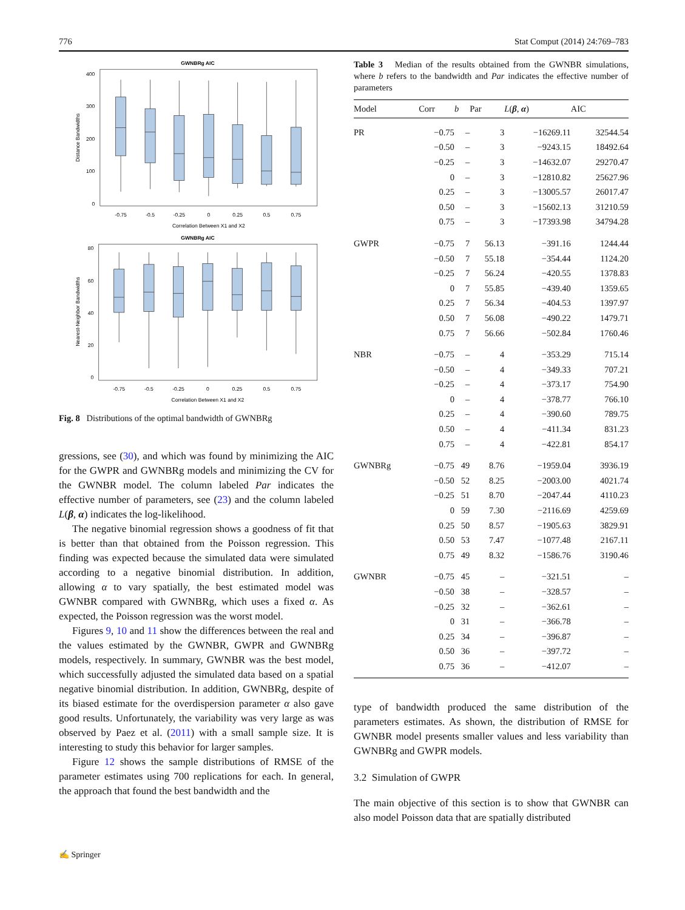776 Stat Comput (2014) 24:769–783
GWNBRg AIC
0
100
200
300
400
Distance Bandwidths
-0.75
-0.5
-0.25
0
0.25
0.5
0.75
Correlation Between X1 and X2
GWNBRg AIC
0
20
40
60
80
Nearest-Neighbor Bandwidths
-0.75
-0.5
-0.25
0
0.25
0.5
0.75
Correlation Between X1 and X2
Fig. 8 Distributions of the optimal bandwidth of GWNBRg
gressions, see (30), and which was found by minimizing the AIC for the GWPR and GWNBRg models and minimizing the CV for the GWNBR model. The column labeled Par indicates the effective number of parameters, see (23) and the column labeled L(β, α) indicates the log-likelihood.
The negative binomial regression shows a goodness of fit that is better than that obtained from the Poisson regression. This finding was expected because the simulated data were simulated according to a negative binomial distribution. In addition, allowing α to vary spatially, the best estimated model was GWNBR compared with GWNBRg, which uses a fixed α. As expected, the Poisson regression was the worst model.
Figures 9, 10 and 11 show the differences between the real and the values estimated by the GWNBR, GWPR and GWNBRg models, respectively. In summary, GWNBR was the best model, which successfully adjusted the simulated data based on a spatial negative binomial distribution. In addition, GWNBRg, despite of its biased estimate for the overdispersion parameter α also gave good results. Unfortunately, the variability was very large as was observed by Paez et al. (2011) with a small sample size. It is interesting to study this behavior for larger samples.
Figure 12 shows the sample distributions of RMSE of the parameter estimates using 700 replications for each. In general, the approach that found the best bandwidth and the
Table 3 Median of the results obtained from the GWNBR simulations, where b refers to the bandwidth and Par indicates the effective number of parameters
| Model | Corr | b | Par | L ( β , α ) | AIC |
| --- | --- | --- | --- | --- | --- |
| PR | −0.75 | – | 3 | −16269.11 | 32544.54 |
| | −0.50 | – | 3 | −9243.15 | 18492.64 |
| | −0.25 | – | 3 | −14632.07 | 29270.47 |
| | 0 | – | 3 | −12810.82 | 25627.96 |
| | 0.25 | – | 3 | −13005.57 | 26017.47 |
| | 0.50 | – | 3 | −15602.13 | 31210.59 |
| | 0.75 | – | 3 | −17393.98 | 34794.28 |
| GWPR | −0.75 | 7 | 56.13 | −391.16 | 1244.44 |
| | −0.50 | 7 | 55.18 | −354.44 | 1124.20 |
| | −0.25 | 7 | 56.24 | −420.55 | 1378.83 |
| | 0 | 7 | 55.85 | −439.40 | 1359.65 |
| | 0.25 | 7 | 56.34 | −404.53 | 1397.97 |
| | 0.50 | 7 | 56.08 | −490.22 | 1479.71 |
| | 0.75 | 7 | 56.66 | −502.84 | 1760.46 |
| NBR | −0.75 | – | 4 | −353.29 | 715.14 |
| | −0.50 | – | 4 | −349.33 | 707.21 |
| | −0.25 | – | 4 | −373.17 | 754.90 |
| | 0 | – | 4 | −378.77 | 766.10 |
| | 0.25 | – | 4 | −390.60 | 789.75 |
| | 0.50 | – | 4 | −411.34 | 831.23 |
| | 0.75 | – | 4 | −422.81 | 854.17 |
| GWNBRg | −0.75 | 49 | 8.76 | −1959.04 | 3936.19 |
| | −0.50 | 52 | 8.25 | −2003.00 | 4021.74 |
| | −0.25 | 51 | 8.70 | −2047.44 | 4110.23 |
| | 0 | 59 | 7.30 | −2116.69 | 4259.69 |
| | 0.25 | 50 | 8.57 | −1905.63 | 3829.91 |
| | 0.50 | 53 | 7.47 | −1077.48 | 2167.11 |
| | 0.75 | 49 | 8.32 | −1586.76 | 3190.46 |
| GWNBR | −0.75 | 45 | – | −321.51 | – |
| | −0.50 | 38 | – | −328.57 | – |
| | −0.25 | 32 | – | −362.61 | – |
| | 0 | 31 | – | −366.78 | – |
| | 0.25 | 34 | – | −396.87 | – |
| | 0.50 | 36 | – | −397.72 | – |
| | 0.75 | 36 | – | −412.07 | – |
type of bandwidth produced the same distribution of the parameters estimates. As shown, the distribution of RMSE for GWNBR model presents smaller values and less variability than GWNBRg and GWPR models.
3.2 Simulation of GWPR
The main objective of this section is to show that GWNBR can also model Poisson data that are spatially distributed
✍ Springer